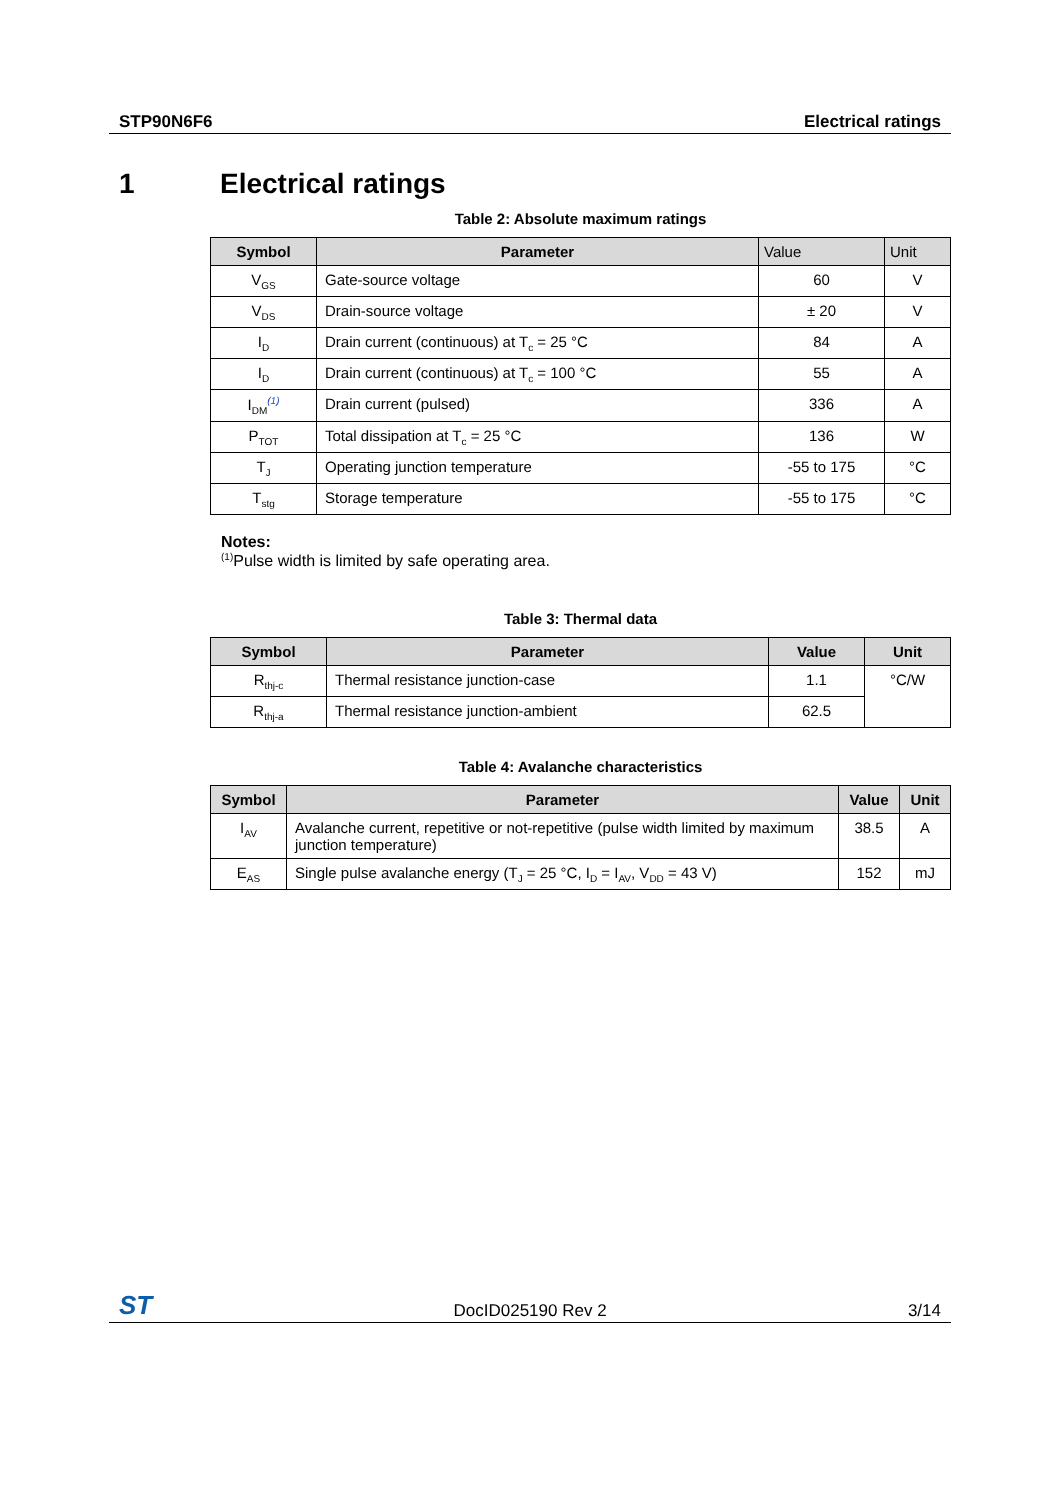STP90N6F6 Electrical ratings
1 Electrical ratings
Table 2: Absolute maximum ratings
| Symbol | Parameter | Value | Unit |
| --- | --- | --- | --- |
| V<sub>GS</sub> | Gate-source voltage | 60 | V |
| V<sub>DS</sub> | Drain-source voltage | ± 20 | V |
| I<sub>D</sub> | Drain current (continuous) at T<sub>c</sub> = 25 °C | 84 | A |
| I<sub>D</sub> | Drain current (continuous) at T<sub>c</sub> = 100 °C | 55 | A |
| I<sub>DM</sub><sup>(1)</sup> | Drain current (pulsed) | 336 | A |
| P<sub>TOT</sub> | Total dissipation at T<sub>c</sub> = 25 °C | 136 | W |
| T<sub>J</sub> | Operating junction temperature | -55 to 175 | °C |
| T<sub>stg</sub> | Storage temperature | -55 to 175 | °C |
Notes:
<sup>(1)</sup> Pulse width is limited by safe operating area.
Table 3: Thermal data
| Symbol | Parameter | Value | Unit |
| --- | --- | --- | --- |
| R<sub>thj-c</sub> | Thermal resistance junction-case | 1.1 | °C/W |
| R<sub>thj-a</sub> | Thermal resistance junction-ambient | 62.5 | |
Table 4: Avalanche characteristics
| Symbol | Parameter | Value | Unit |
| --- | --- | --- | --- |
| I<sub>AV</sub> | Avalanche current, repetitive or not-repetitive (pulse width limited by maximum junction temperature) | 38.5 | A |
| E<sub>AS</sub> | Single pulse avalanche energy (T<sub>J</sub> = 25 °C, I<sub>D</sub> = I<sub>AV</sub>, V<sub>DD</sub> = 43 V) | 152 | mJ |
ST DocID025190 Rev 2 3/14